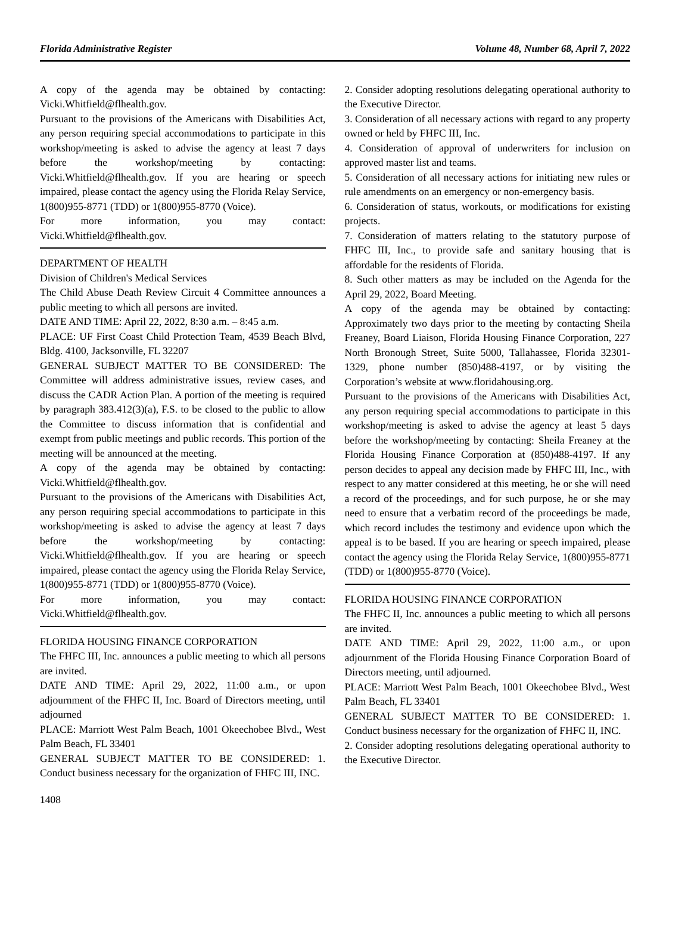Florida Administrative Register Volume 48, Number 68, April 7, 2022
A copy of the agenda may be obtained by contacting: Vicki.Whitfield@flhealth.gov.
Pursuant to the provisions of the Americans with Disabilities Act, any person requiring special accommodations to participate in this workshop/meeting is asked to advise the agency at least 7 days before the workshop/meeting by contacting: Vicki.Whitfield@flhealth.gov. If you are hearing or speech impaired, please contact the agency using the Florida Relay Service, 1(800)955-8771 (TDD) or 1(800)955-8770 (Voice).
For more information, you may contact: Vicki.Whitfield@flhealth.gov.
DEPARTMENT OF HEALTH
Division of Children's Medical Services
The Child Abuse Death Review Circuit 4 Committee announces a public meeting to which all persons are invited.
DATE AND TIME: April 22, 2022, 8:30 a.m. – 8:45 a.m.
PLACE: UF First Coast Child Protection Team, 4539 Beach Blvd, Bldg. 4100, Jacksonville, FL 32207
GENERAL SUBJECT MATTER TO BE CONSIDERED: The Committee will address administrative issues, review cases, and discuss the CADR Action Plan. A portion of the meeting is required by paragraph 383.412(3)(a), F.S. to be closed to the public to allow the Committee to discuss information that is confidential and exempt from public meetings and public records. This portion of the meeting will be announced at the meeting.
A copy of the agenda may be obtained by contacting: Vicki.Whitfield@flhealth.gov.
Pursuant to the provisions of the Americans with Disabilities Act, any person requiring special accommodations to participate in this workshop/meeting is asked to advise the agency at least 7 days before the workshop/meeting by contacting: Vicki.Whitfield@flhealth.gov. If you are hearing or speech impaired, please contact the agency using the Florida Relay Service, 1(800)955-8771 (TDD) or 1(800)955-8770 (Voice).
For more information, you may contact: Vicki.Whitfield@flhealth.gov.
FLORIDA HOUSING FINANCE CORPORATION
The FHFC III, Inc. announces a public meeting to which all persons are invited.
DATE AND TIME: April 29, 2022, 11:00 a.m., or upon adjournment of the FHFC II, Inc. Board of Directors meeting, until adjourned
PLACE: Marriott West Palm Beach, 1001 Okeechobee Blvd., West Palm Beach, FL 33401
GENERAL SUBJECT MATTER TO BE CONSIDERED: 1. Conduct business necessary for the organization of FHFC III, INC.
2. Consider adopting resolutions delegating operational authority to the Executive Director.
3. Consideration of all necessary actions with regard to any property owned or held by FHFC III, Inc.
4. Consideration of approval of underwriters for inclusion on approved master list and teams.
5. Consideration of all necessary actions for initiating new rules or rule amendments on an emergency or non-emergency basis.
6. Consideration of status, workouts, or modifications for existing projects.
7. Consideration of matters relating to the statutory purpose of FHFC III, Inc., to provide safe and sanitary housing that is affordable for the residents of Florida.
8. Such other matters as may be included on the Agenda for the April 29, 2022, Board Meeting.
A copy of the agenda may be obtained by contacting: Approximately two days prior to the meeting by contacting Sheila Freaney, Board Liaison, Florida Housing Finance Corporation, 227 North Bronough Street, Suite 5000, Tallahassee, Florida 32301-1329, phone number (850)488-4197, or by visiting the Corporation’s website at www.floridahousing.org.
Pursuant to the provisions of the Americans with Disabilities Act, any person requiring special accommodations to participate in this workshop/meeting is asked to advise the agency at least 5 days before the workshop/meeting by contacting: Sheila Freaney at the Florida Housing Finance Corporation at (850)488-4197. If any person decides to appeal any decision made by FHFC III, Inc., with respect to any matter considered at this meeting, he or she will need a record of the proceedings, and for such purpose, he or she may need to ensure that a verbatim record of the proceedings be made, which record includes the testimony and evidence upon which the appeal is to be based. If you are hearing or speech impaired, please contact the agency using the Florida Relay Service, 1(800)955-8771 (TDD) or 1(800)955-8770 (Voice).
FLORIDA HOUSING FINANCE CORPORATION
The FHFC II, Inc. announces a public meeting to which all persons are invited.
DATE AND TIME: April 29, 2022, 11:00 a.m., or upon adjournment of the Florida Housing Finance Corporation Board of Directors meeting, until adjourned.
PLACE: Marriott West Palm Beach, 1001 Okeechobee Blvd., West Palm Beach, FL 33401
GENERAL SUBJECT MATTER TO BE CONSIDERED: 1. Conduct business necessary for the organization of FHFC II, INC.
2. Consider adopting resolutions delegating operational authority to the Executive Director.
1408